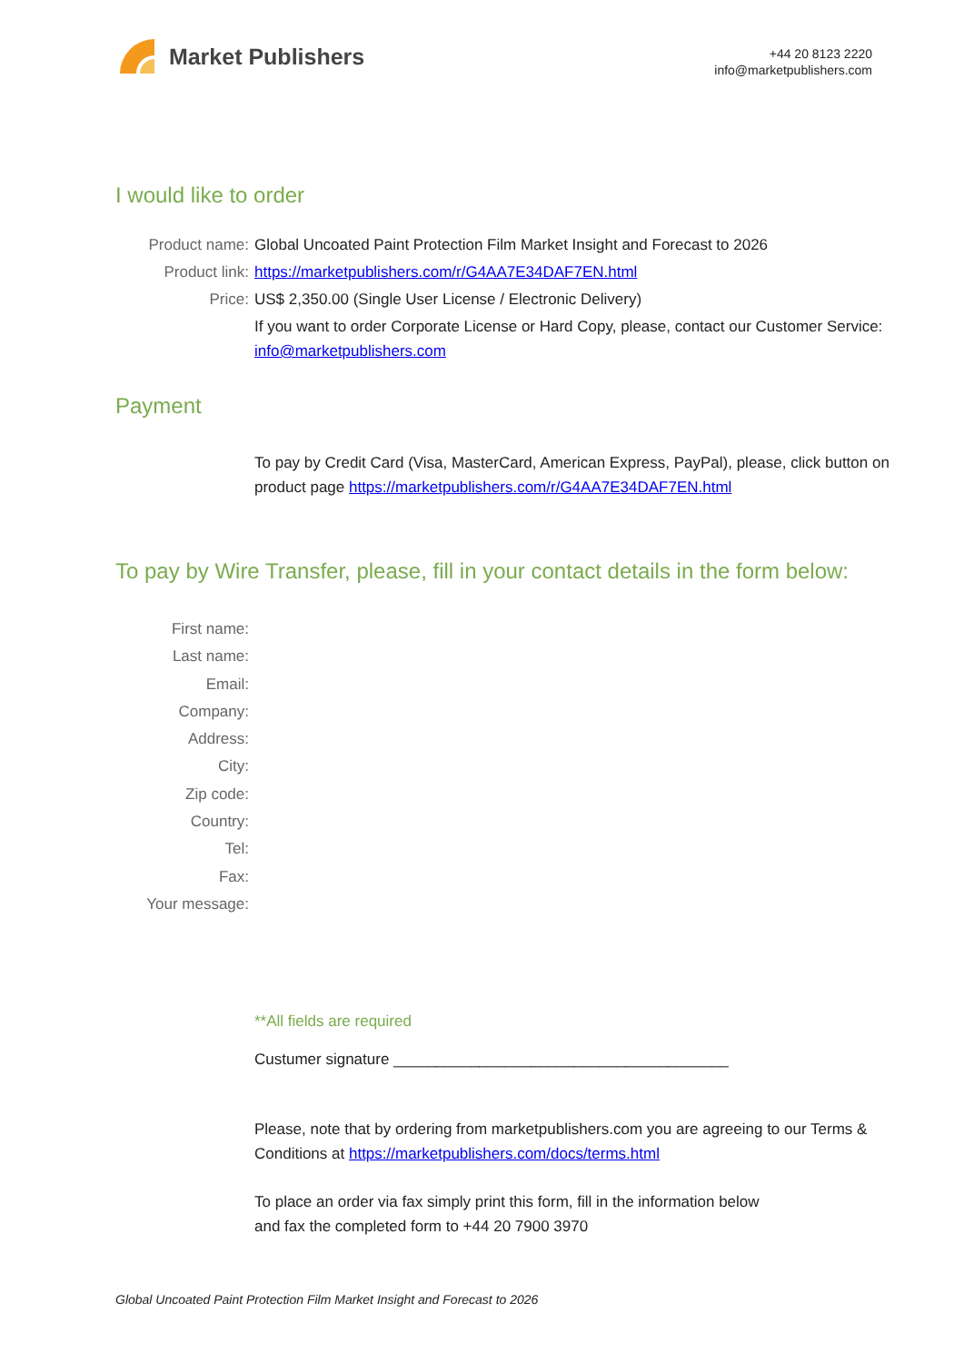Market Publishers
+44 20 8123 2220
info@marketpublishers.com
I would like to order
Product name: Global Uncoated Paint Protection Film Market Insight and Forecast to 2026
Product link: https://marketpublishers.com/r/G4AA7E34DAF7EN.html
Price: US$ 2,350.00 (Single User License / Electronic Delivery)
If you want to order Corporate License or Hard Copy, please, contact our Customer Service:
info@marketpublishers.com
Payment
To pay by Credit Card (Visa, MasterCard, American Express, PayPal), please, click button on product page https://marketpublishers.com/r/G4AA7E34DAF7EN.html
To pay by Wire Transfer, please, fill in your contact details in the form below:
First name:
Last name:
Email:
Company:
Address:
City:
Zip code:
Country:
Tel:
Fax:
Your message:
**All fields are required
Custumer signature _______________________________________
Please, note that by ordering from marketpublishers.com you are agreeing to our Terms & Conditions at https://marketpublishers.com/docs/terms.html
To place an order via fax simply print this form, fill in the information below
and fax the completed form to +44 20 7900 3970
Global Uncoated Paint Protection Film Market Insight and Forecast to 2026